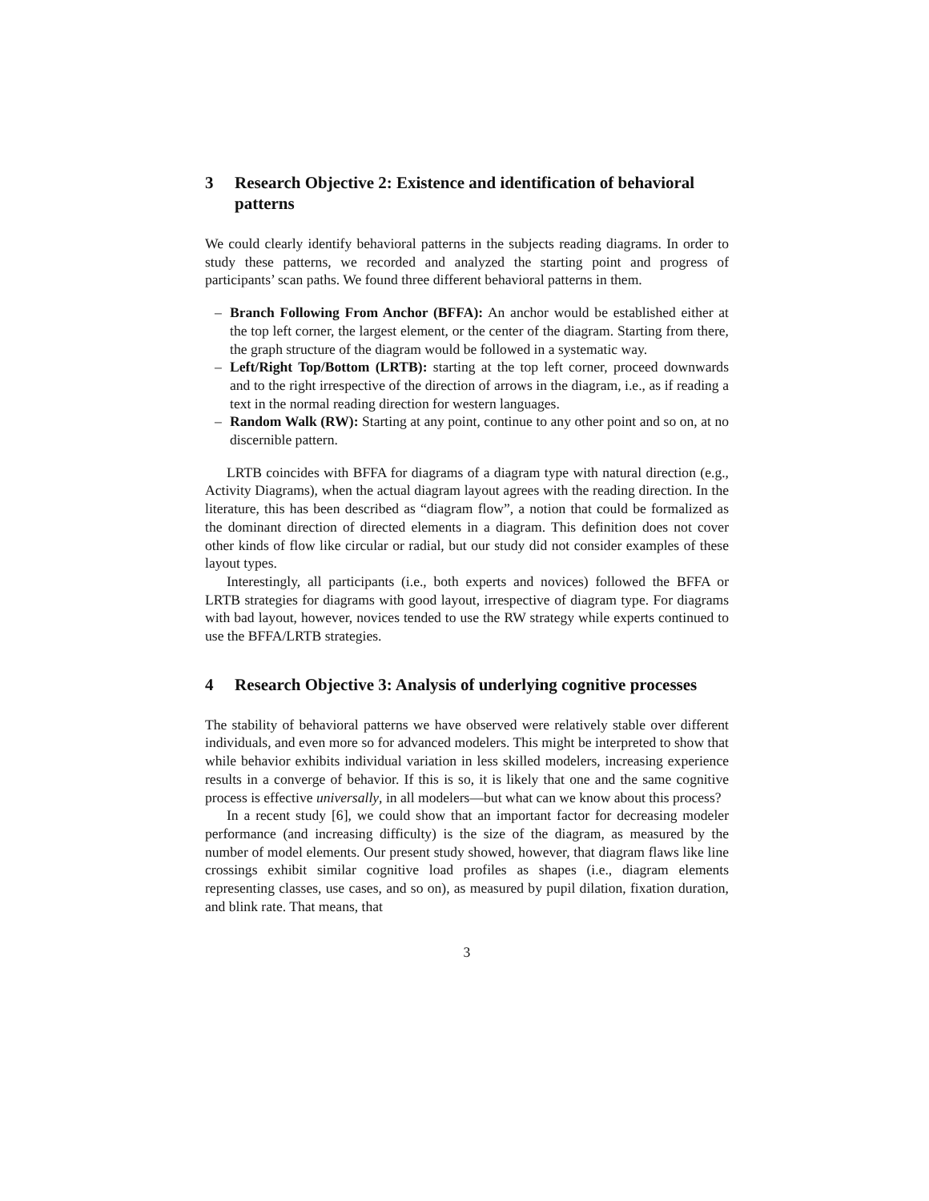3 Research Objective 2: Existence and identification of behavioral patterns
We could clearly identify behavioral patterns in the subjects reading diagrams. In order to study these patterns, we recorded and analyzed the starting point and progress of participants’ scan paths. We found three different behavioral patterns in them.
– Branch Following From Anchor (BFFA): An anchor would be established either at the top left corner, the largest element, or the center of the diagram. Starting from there, the graph structure of the diagram would be followed in a systematic way.
– Left/Right Top/Bottom (LRTB): starting at the top left corner, proceed downwards and to the right irrespective of the direction of arrows in the diagram, i.e., as if reading a text in the normal reading direction for western languages.
– Random Walk (RW): Starting at any point, continue to any other point and so on, at no discernible pattern.
LRTB coincides with BFFA for diagrams of a diagram type with natural direction (e.g., Activity Diagrams), when the actual diagram layout agrees with the reading direction. In the literature, this has been described as “diagram flow”, a notion that could be formalized as the dominant direction of directed elements in a diagram. This definition does not cover other kinds of flow like circular or radial, but our study did not consider examples of these layout types.
Interestingly, all participants (i.e., both experts and novices) followed the BFFA or LRTB strategies for diagrams with good layout, irrespective of diagram type. For diagrams with bad layout, however, novices tended to use the RW strategy while experts continued to use the BFFA/LRTB strategies.
4 Research Objective 3: Analysis of underlying cognitive processes
The stability of behavioral patterns we have observed were relatively stable over different individuals, and even more so for advanced modelers. This might be interpreted to show that while behavior exhibits individual variation in less skilled modelers, increasing experience results in a converge of behavior. If this is so, it is likely that one and the same cognitive process is effective universally, in all modelers—but what can we know about this process?
In a recent study [6], we could show that an important factor for decreasing modeler performance (and increasing difficulty) is the size of the diagram, as measured by the number of model elements. Our present study showed, however, that diagram flaws like line crossings exhibit similar cognitive load profiles as shapes (i.e., diagram elements representing classes, use cases, and so on), as measured by pupil dilation, fixation duration, and blink rate. That means, that
3